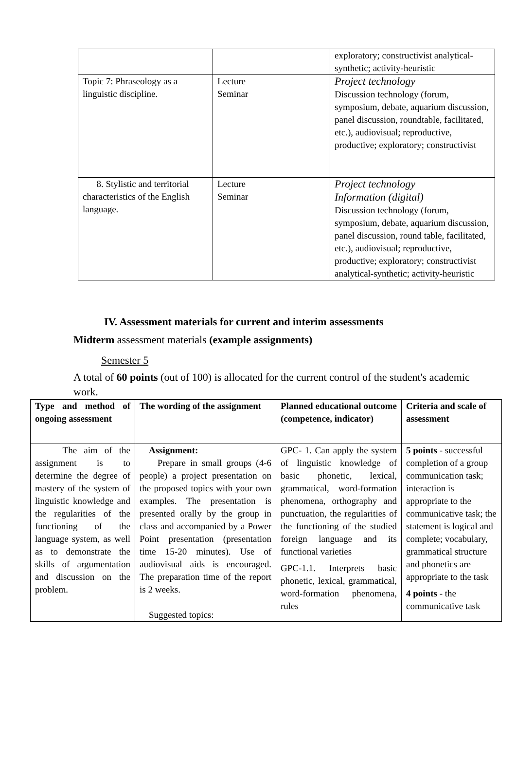| | | exploratory; constructivist analytical-synthetic; activity-heuristic |
| Topic 7: Phraseology as a linguistic discipline. | Lecture Seminar | Project technology Discussion technology (forum, symposium, debate, aquarium discussion, panel discussion, roundtable, facilitated, etc.), audiovisual; reproductive, productive; exploratory; constructivist |
| 8. Stylistic and territorial characteristics of the English language. | Lecture Seminar | Project technology Information (digital) Discussion technology (forum, symposium, debate, aquarium discussion, panel discussion, round table, facilitated, etc.), audiovisual; reproductive, productive; exploratory; constructivist analytical-synthetic; activity-heuristic |
IV. Assessment materials for current and interim assessments
Midterm assessment materials (example assignments)
Semester 5
A total of 60 points (out of 100) is allocated for the current control of the student's academic work.
| Type and method of ongoing assessment | The wording of the assignment | Planned educational outcome (competence, indicator) | Criteria and scale of assessment |
| --- | --- | --- | --- |
| The aim of the assignment is to determine the degree of mastery of the system of linguistic knowledge and the regularities of the functioning of the language system, as well as to demonstrate the skills of argumentation and discussion on the problem. | Assignment: Prepare in small groups (4-6 people) a project presentation on the proposed topics with your own examples. The presentation is presented orally by the group in class and accompanied by a Power Point presentation (presentation time 15-20 minutes). Use of audiovisual aids is encouraged. The preparation time of the report is 2 weeks. Suggested topics: | GPC- 1. Can apply the system of linguistic knowledge of basic phonetic, lexical, grammatical, word-formation phenomena, orthography and punctuation, the regularities of the functioning of the studied foreign language and its functional varieties GPC-1.1. Interprets basic phonetic, lexical, grammatical, word-formation phenomena, rules | 5 points - successful completion of a group communication task; interaction is appropriate to the communicative task; the statement is logical and complete; vocabulary, grammatical structure and phonetics are appropriate to the task 4 points - the communicative task |